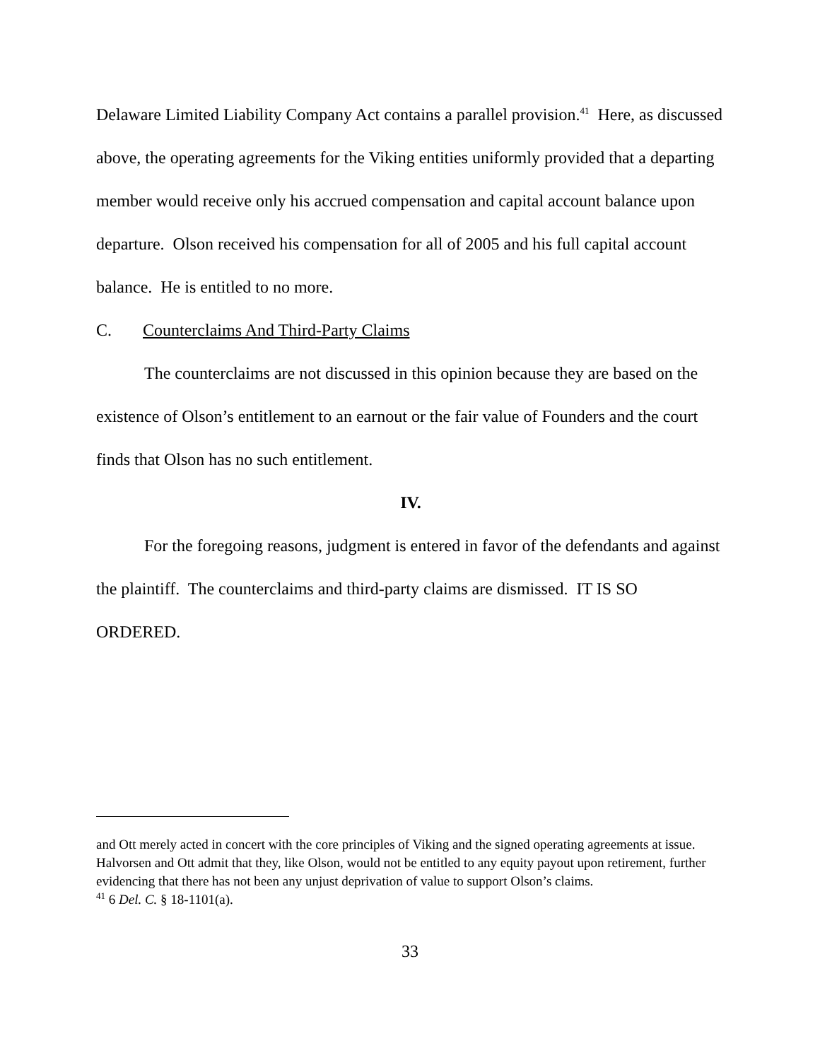Delaware Limited Liability Company Act contains a parallel provision.<sup>41</sup> Here, as discussed above, the operating agreements for the Viking entities uniformly provided that a departing member would receive only his accrued compensation and capital account balance upon departure. Olson received his compensation for all of 2005 and his full capital account balance. He is entitled to no more.
C. Counterclaims And Third-Party Claims
The counterclaims are not discussed in this opinion because they are based on the existence of Olson’s entitlement to an earnout or the fair value of Founders and the court finds that Olson has no such entitlement.
IV.
For the foregoing reasons, judgment is entered in favor of the defendants and against the plaintiff. The counterclaims and third-party claims are dismissed. IT IS SO ORDERED.
and Ott merely acted in concert with the core principles of Viking and the signed operating agreements at issue. Halvorsen and Ott admit that they, like Olson, would not be entitled to any equity payout upon retirement, further evidencing that there has not been any unjust deprivation of value to support Olson’s claims.
<sup>41</sup> 6 Del. C. § 18-1101(a).
33